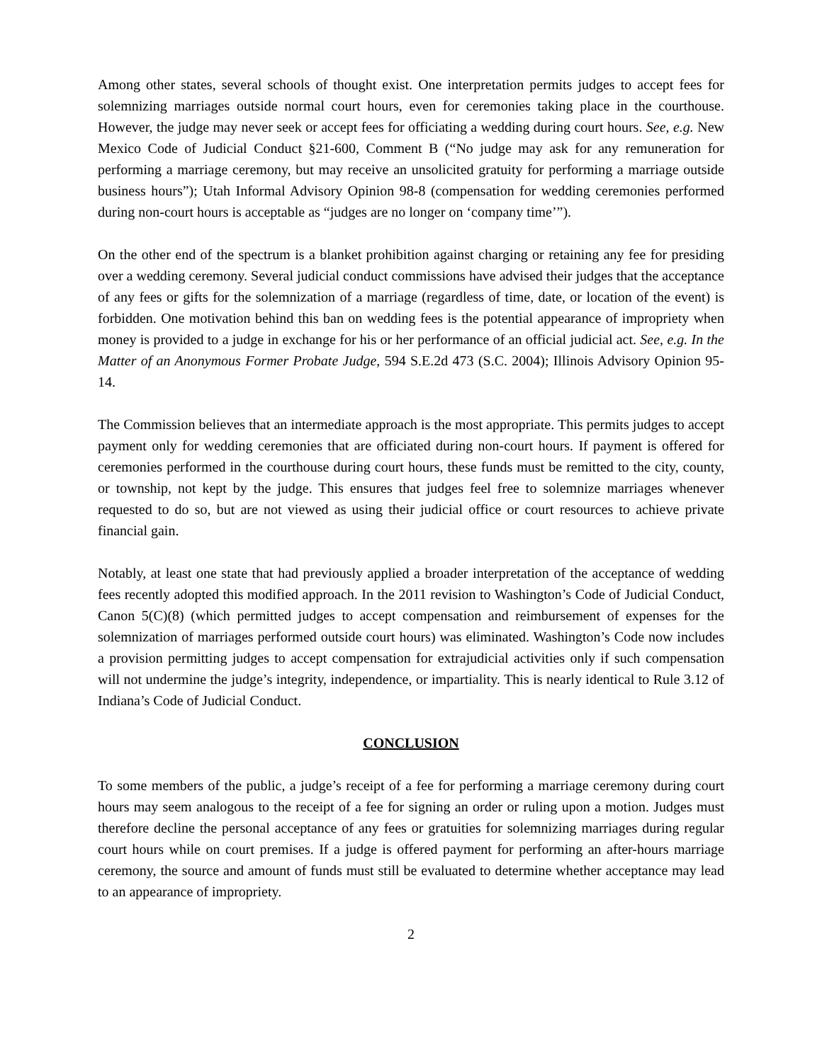Among other states, several schools of thought exist. One interpretation permits judges to accept fees for solemnizing marriages outside normal court hours, even for ceremonies taking place in the courthouse. However, the judge may never seek or accept fees for officiating a wedding during court hours. See, e.g. New Mexico Code of Judicial Conduct §21-600, Comment B (“No judge may ask for any remuneration for performing a marriage ceremony, but may receive an unsolicited gratuity for performing a marriage outside business hours”); Utah Informal Advisory Opinion 98-8 (compensation for wedding ceremonies performed during non-court hours is acceptable as “judges are no longer on ‘company time’”).
On the other end of the spectrum is a blanket prohibition against charging or retaining any fee for presiding over a wedding ceremony. Several judicial conduct commissions have advised their judges that the acceptance of any fees or gifts for the solemnization of a marriage (regardless of time, date, or location of the event) is forbidden. One motivation behind this ban on wedding fees is the potential appearance of impropriety when money is provided to a judge in exchange for his or her performance of an official judicial act. See, e.g. In the Matter of an Anonymous Former Probate Judge, 594 S.E.2d 473 (S.C. 2004); Illinois Advisory Opinion 95-14.
The Commission believes that an intermediate approach is the most appropriate. This permits judges to accept payment only for wedding ceremonies that are officiated during non-court hours. If payment is offered for ceremonies performed in the courthouse during court hours, these funds must be remitted to the city, county, or township, not kept by the judge. This ensures that judges feel free to solemnize marriages whenever requested to do so, but are not viewed as using their judicial office or court resources to achieve private financial gain.
Notably, at least one state that had previously applied a broader interpretation of the acceptance of wedding fees recently adopted this modified approach. In the 2011 revision to Washington’s Code of Judicial Conduct, Canon 5(C)(8) (which permitted judges to accept compensation and reimbursement of expenses for the solemnization of marriages performed outside court hours) was eliminated. Washington’s Code now includes a provision permitting judges to accept compensation for extrajudicial activities only if such compensation will not undermine the judge’s integrity, independence, or impartiality. This is nearly identical to Rule 3.12 of Indiana’s Code of Judicial Conduct.
CONCLUSION
To some members of the public, a judge’s receipt of a fee for performing a marriage ceremony during court hours may seem analogous to the receipt of a fee for signing an order or ruling upon a motion. Judges must therefore decline the personal acceptance of any fees or gratuities for solemnizing marriages during regular court hours while on court premises. If a judge is offered payment for performing an after-hours marriage ceremony, the source and amount of funds must still be evaluated to determine whether acceptance may lead to an appearance of impropriety.
2